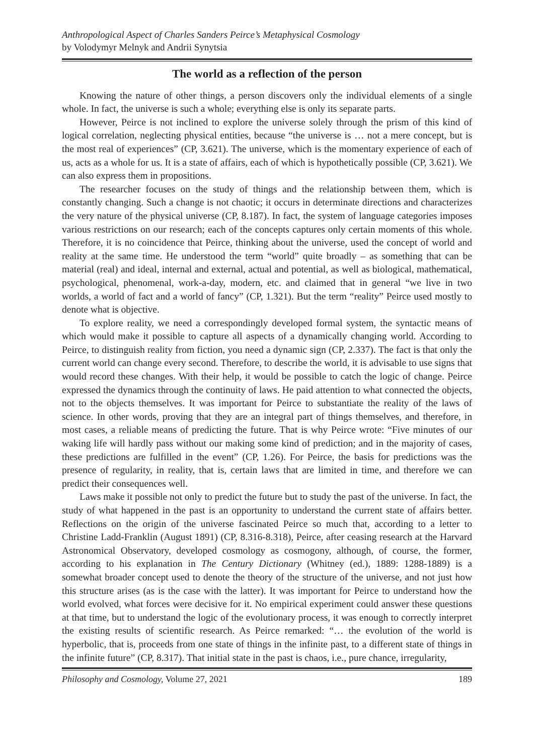Anthropological Aspect of Charles Sanders Peirce’s Metaphysical Cosmology
by Volodymyr Melnyk and Andrii Synytsia
The world as a reflection of the person
Knowing the nature of other things, a person discovers only the individual elements of a single whole. In fact, the universe is such a whole; everything else is only its separate parts.
However, Peirce is not inclined to explore the universe solely through the prism of this kind of logical correlation, neglecting physical entities, because “the universe is … not a mere concept, but is the most real of experiences” (CP, 3.621). The universe, which is the momentary experience of each of us, acts as a whole for us. It is a state of affairs, each of which is hypothetically possible (CP, 3.621). We can also express them in propositions.
The researcher focuses on the study of things and the relationship between them, which is constantly changing. Such a change is not chaotic; it occurs in determinate directions and characterizes the very nature of the physical universe (CP, 8.187). In fact, the system of language categories imposes various restrictions on our research; each of the concepts captures only certain moments of this whole. Therefore, it is no coincidence that Peirce, thinking about the universe, used the concept of world and reality at the same time. He understood the term “world” quite broadly – as something that can be material (real) and ideal, internal and external, actual and potential, as well as biological, mathematical, psychological, phenomenal, work-a-day, modern, etc. and claimed that in general “we live in two worlds, a world of fact and a world of fancy” (CP, 1.321). But the term “reality” Peirce used mostly to denote what is objective.
To explore reality, we need a correspondingly developed formal system, the syntactic means of which would make it possible to capture all aspects of a dynamically changing world. According to Peirce, to distinguish reality from fiction, you need a dynamic sign (CP, 2.337). The fact is that only the current world can change every second. Therefore, to describe the world, it is advisable to use signs that would record these changes. With their help, it would be possible to catch the logic of change. Peirce expressed the dynamics through the continuity of laws. He paid attention to what connected the objects, not to the objects themselves. It was important for Peirce to substantiate the reality of the laws of science. In other words, proving that they are an integral part of things themselves, and therefore, in most cases, a reliable means of predicting the future. That is why Peirce wrote: “Five minutes of our waking life will hardly pass without our making some kind of prediction; and in the majority of cases, these predictions are fulfilled in the event” (CP, 1.26). For Peirce, the basis for predictions was the presence of regularity, in reality, that is, certain laws that are limited in time, and therefore we can predict their consequences well.
Laws make it possible not only to predict the future but to study the past of the universe. In fact, the study of what happened in the past is an opportunity to understand the current state of affairs better. Reflections on the origin of the universe fascinated Peirce so much that, according to a letter to Christine Ladd-Franklin (August 1891) (CP, 8.316-8.318), Peirce, after ceasing research at the Harvard Astronomical Observatory, developed cosmology as cosmogony, although, of course, the former, according to his explanation in The Century Dictionary (Whitney (ed.), 1889: 1288-1889) is a somewhat broader concept used to denote the theory of the structure of the universe, and not just how this structure arises (as is the case with the latter). It was important for Peirce to understand how the world evolved, what forces were decisive for it. No empirical experiment could answer these questions at that time, but to understand the logic of the evolutionary process, it was enough to correctly interpret the existing results of scientific research. As Peirce remarked: “… the evolution of the world is hyperbolic, that is, proceeds from one state of things in the infinite past, to a different state of things in the infinite future” (CP, 8.317). That initial state in the past is chaos, i.e., pure chance, irregularity,
Philosophy and Cosmology, Volume 27, 2021 189